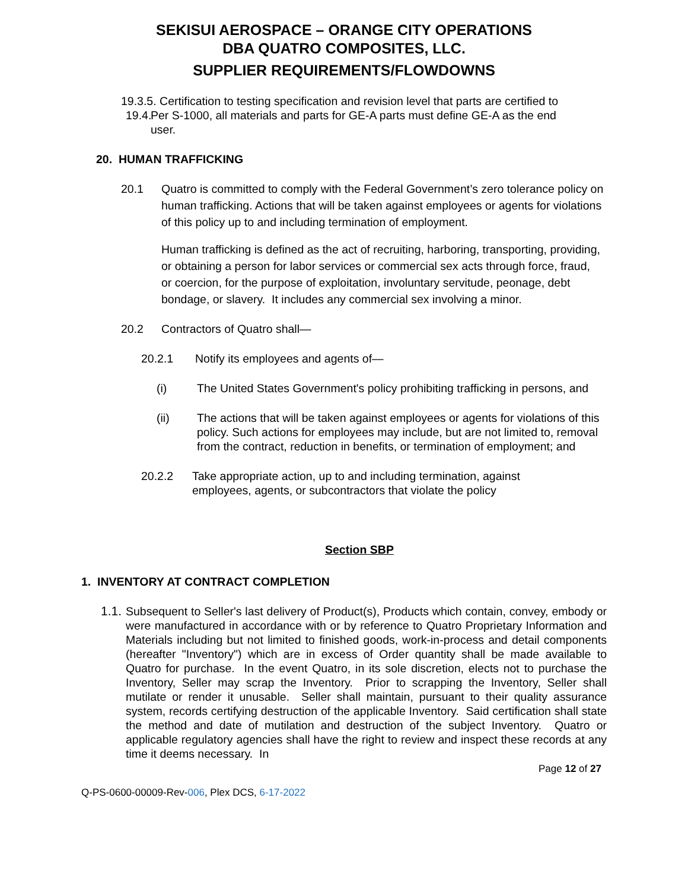SEKISUI AEROSPACE – ORANGE CITY OPERATIONS
DBA QUATRO COMPOSITES, LLC.
SUPPLIER REQUIREMENTS/FLOWDOWNS
19.3.5. Certification to testing specification and revision level that parts are certified to
19.4. Per S-1000, all materials and parts for GE-A parts must define GE-A as the end
user.
20. HUMAN TRAFFICKING
20.1 Quatro is committed to comply with the Federal Government’s zero tolerance policy on human trafficking. Actions that will be taken against employees or agents for violations of this policy up to and including termination of employment.
Human trafficking is defined as the act of recruiting, harboring, transporting, providing, or obtaining a person for labor services or commercial sex acts through force, fraud, or coercion, for the purpose of exploitation, involuntary servitude, peonage, debt bondage, or slavery. It includes any commercial sex involving a minor.
20.2 Contractors of Quatro shall—
20.2.1 Notify its employees and agents of—
(i) The United States Government's policy prohibiting trafficking in persons, and
(ii) The actions that will be taken against employees or agents for violations of this policy. Such actions for employees may include, but are not limited to, removal from the contract, reduction in benefits, or termination of employment; and
20.2.2 Take appropriate action, up to and including termination, against employees, agents, or subcontractors that violate the policy
Section SBP
1. INVENTORY AT CONTRACT COMPLETION
1.1. Subsequent to Seller's last delivery of Product(s), Products which contain, convey, embody or were manufactured in accordance with or by reference to Quatro Proprietary Information and Materials including but not limited to finished goods, work-in-process and detail components (hereafter "Inventory") which are in excess of Order quantity shall be made available to Quatro for purchase. In the event Quatro, in its sole discretion, elects not to purchase the Inventory, Seller may scrap the Inventory. Prior to scrapping the Inventory, Seller shall mutilate or render it unusable. Seller shall maintain, pursuant to their quality assurance system, records certifying destruction of the applicable Inventory. Said certification shall state the method and date of mutilation and destruction of the subject Inventory. Quatro or applicable regulatory agencies shall have the right to review and inspect these records at any time it deems necessary. In
Page 12 of 27
Q-PS-0600-00009-Rev-006, Plex DCS, 6-17-2022